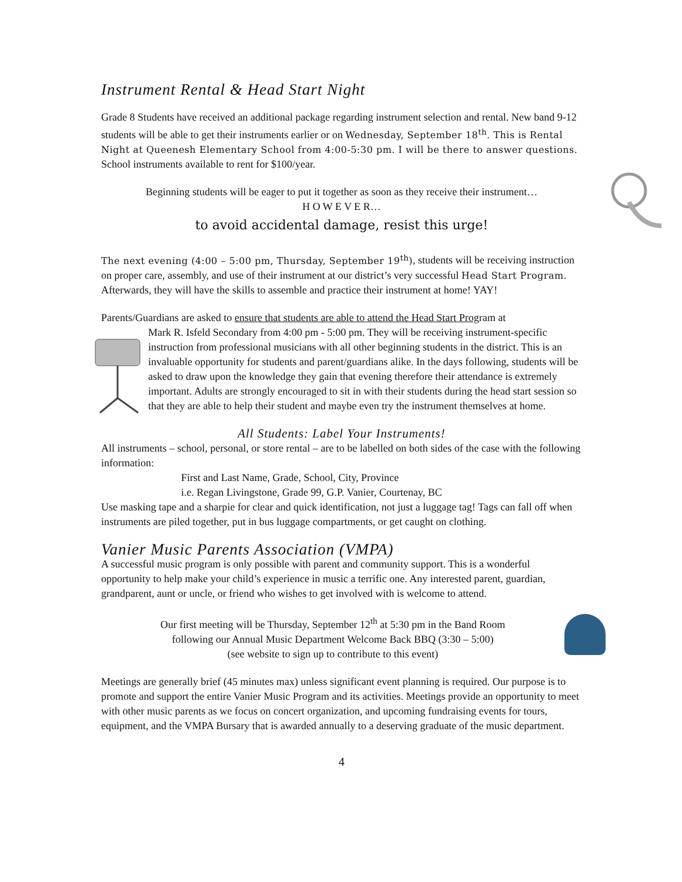Instrument Rental & Head Start Night
Grade 8 Students have received an additional package regarding instrument selection and rental. New band 9-12 students will be able to get their instruments earlier or on Wednesday, September 18<sup>th</sup>. This is Rental Night at Queenesh Elementary School from 4:00-5:30 pm. I will be there to answer questions. School instruments available to rent for $100/year.
Beginning students will be eager to put it together as soon as they receive their instrument…
H O W E V E R…
to avoid accidental damage, resist this urge!
The next evening (4:00 – 5:00 pm, Thursday, September 19<sup>th</sup>), students will be receiving instruction on proper care, assembly, and use of their instrument at our district’s very successful Head Start Program. Afterwards, they will have the skills to assemble and practice their instrument at home! YAY!
Parents/Guardians are asked to ensure that students are able to attend the Head Start Program at
Mark R. Isfeld Secondary from 4:00 pm - 5:00 pm. They will be receiving instrument-specific instruction from professional musicians with all other beginning students in the district. This is an invaluable opportunity for students and parent/guardians alike. In the days following, students will be asked to draw upon the knowledge they gain that evening therefore their attendance is extremely important. Adults are strongly encouraged to sit in with their students during the head start session so that they are able to help their student and maybe even try the instrument themselves at home.
All Students: Label Your Instruments!
All instruments – school, personal, or store rental – are to be labelled on both sides of the case with the following information:
First and Last Name, Grade, School, City, Province
i.e. Regan Livingstone, Grade 99, G.P. Vanier, Courtenay, BC
Use masking tape and a sharpie for clear and quick identification, not just a luggage tag! Tags can fall off when instruments are piled together, put in bus luggage compartments, or get caught on clothing.
Vanier Music Parents Association (VMPA)
A successful music program is only possible with parent and community support. This is a wonderful opportunity to help make your child’s experience in music a terrific one. Any interested parent, guardian, grandparent, aunt or uncle, or friend who wishes to get involved with is welcome to attend.
Our first meeting will be Thursday, September 12<sup>th</sup> at 5:30 pm in the Band Room
following our Annual Music Department Welcome Back BBQ (3:30 – 5:00)
(see website to sign up to contribute to this event)
Meetings are generally brief (45 minutes max) unless significant event planning is required. Our purpose is to promote and support the entire Vanier Music Program and its activities. Meetings provide an opportunity to meet with other music parents as we focus on concert organization, and upcoming fundraising events for tours, equipment, and the VMPA Bursary that is awarded annually to a deserving graduate of the music department.
4